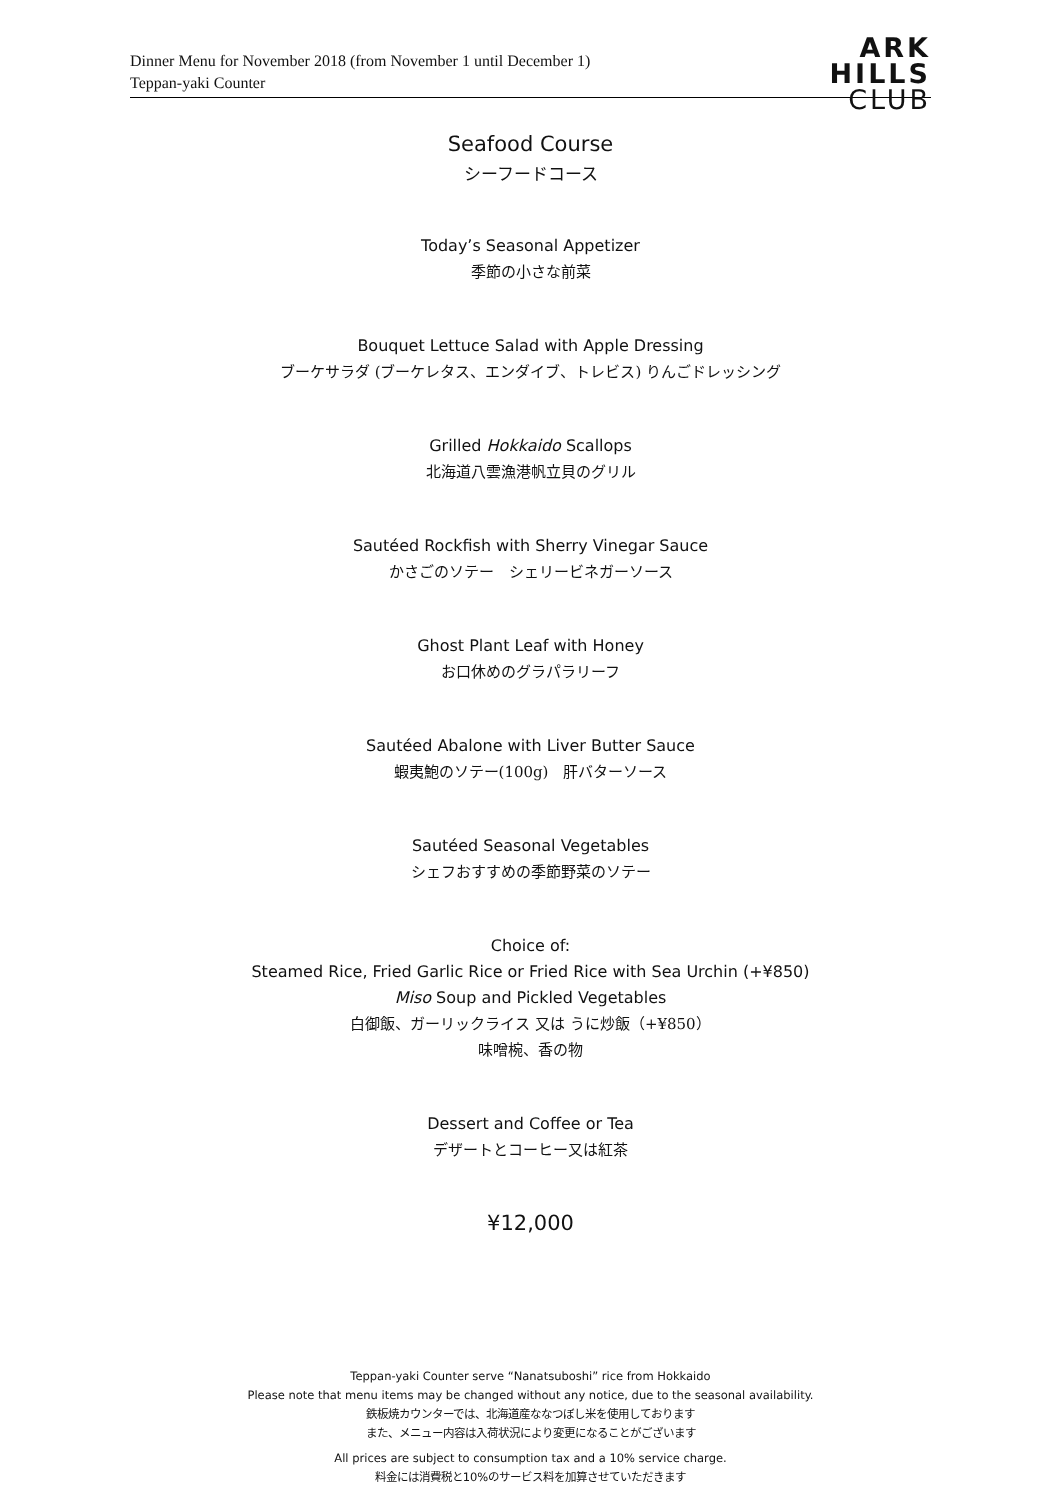Dinner Menu for November 2018 (from November 1 until December 1)
Teppan-yaki Counter
ARK
HILLS
CLUB
Seafood Course
シーフードコース
Today’s Seasonal Appetizer
季節の小さな前菜
Bouquet Lettuce Salad with Apple Dressing
ブーケサラダ (ブーケレタス、エンダイブ、トレビス) りんごドレッシング
Grilled Hokkaido Scallops
北海道八雲漁港帆立貝のグリル
Sautéed Rockfish with Sherry Vinegar Sauce
かさごのソテー　シェリービネガーソース
Ghost Plant Leaf with Honey
お口休めのグラパラリーフ
Sautéed Abalone with Liver Butter Sauce
蝦夷鮑のソテー(100g)　肝バターソース
Sautéed Seasonal Vegetables
シェフおすすめの季節野菜のソテー
Choice of:
Steamed Rice, Fried Garlic Rice or Fried Rice with Sea Urchin (+¥850)
Miso Soup and Pickled Vegetables
白御飯、ガーリックライス 又は うに炒飯（+¥850）
味噌椀、香の物
Dessert and Coffee or Tea
デザートとコーヒー又は紅茶
¥12,000
Teppan-yaki Counter serve “Nanatsuboshi” rice from Hokkaido
Please note that menu items may be changed without any notice, due to the seasonal availability.
鉄板焼カウンターでは、北海道産ななつぼし米を使用しております
また、メニュー内容は入荷状況により変更になることがございます
All prices are subject to consumption tax and a 10% service charge.
料金には消費税と10%のサービス料を加算させていただきます